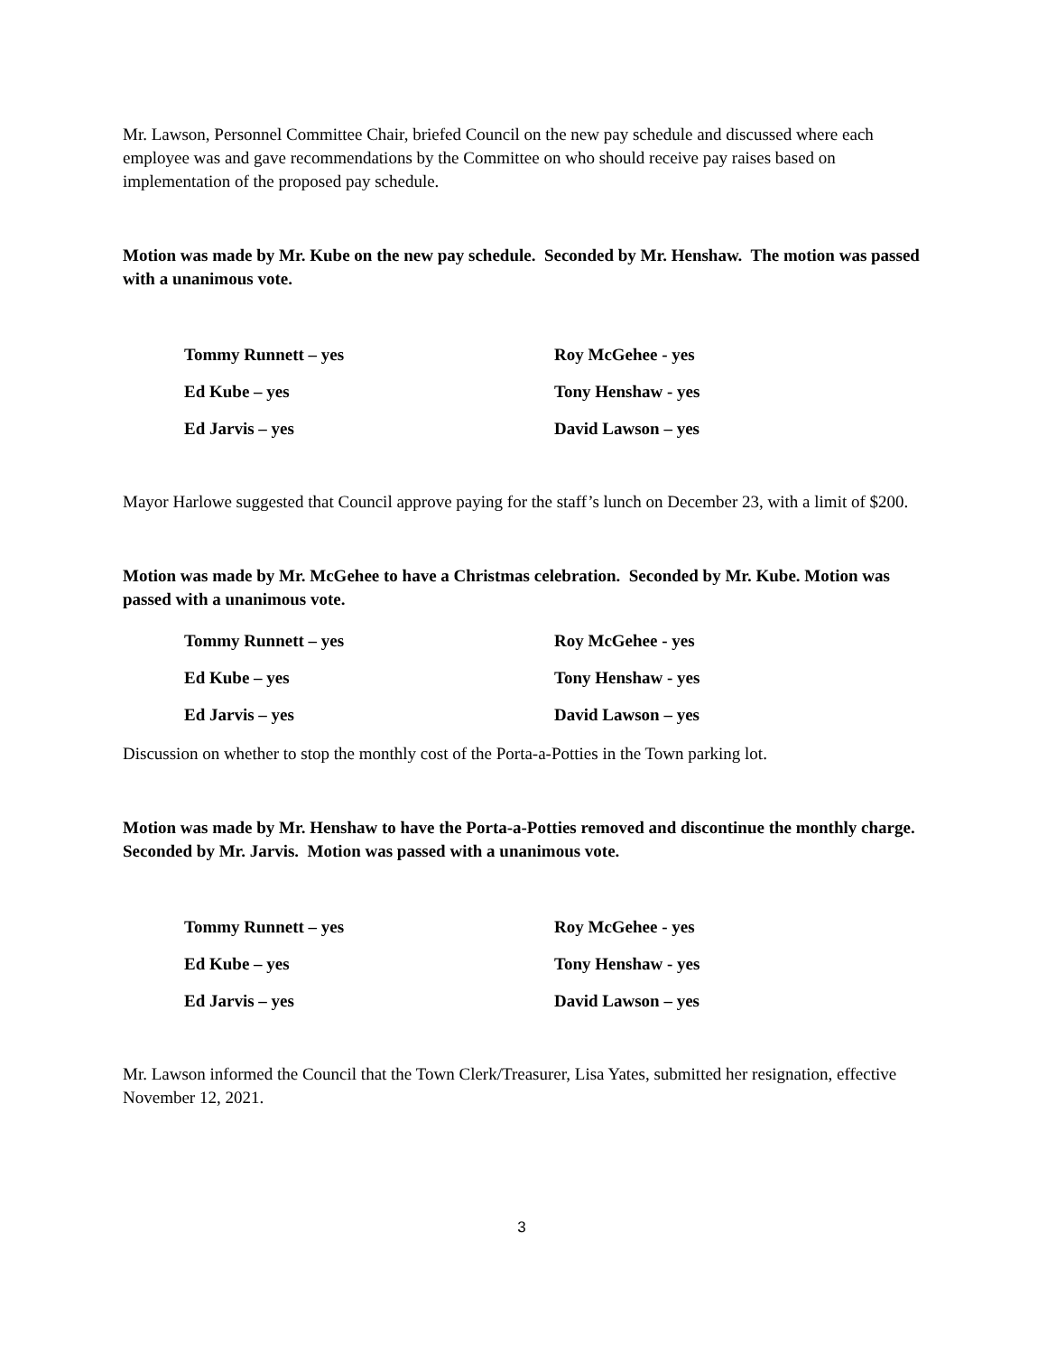Mr. Lawson, Personnel Committee Chair, briefed Council on the new pay schedule and discussed where each employee was and gave recommendations by the Committee on who should receive pay raises based on implementation of the proposed pay schedule.
Motion was made by Mr. Kube on the new pay schedule. Seconded by Mr. Henshaw. The motion was passed with a unanimous vote.
| Tommy Runnett – yes | Roy McGehee - yes |
| Ed Kube – yes | Tony Henshaw - yes |
| Ed Jarvis – yes | David Lawson – yes |
Mayor Harlowe suggested that Council approve paying for the staff’s lunch on December 23, with a limit of $200.
Motion was made by Mr. McGehee to have a Christmas celebration. Seconded by Mr. Kube. Motion was passed with a unanimous vote.
| Tommy Runnett – yes | Roy McGehee - yes |
| Ed Kube – yes | Tony Henshaw - yes |
| Ed Jarvis – yes | David Lawson – yes |
Discussion on whether to stop the monthly cost of the Porta-a-Potties in the Town parking lot.
Motion was made by Mr. Henshaw to have the Porta-a-Potties removed and discontinue the monthly charge. Seconded by Mr. Jarvis. Motion was passed with a unanimous vote.
| Tommy Runnett – yes | Roy McGehee - yes |
| Ed Kube – yes | Tony Henshaw - yes |
| Ed Jarvis – yes | David Lawson – yes |
Mr. Lawson informed the Council that the Town Clerk/Treasurer, Lisa Yates, submitted her resignation, effective November 12, 2021.
3